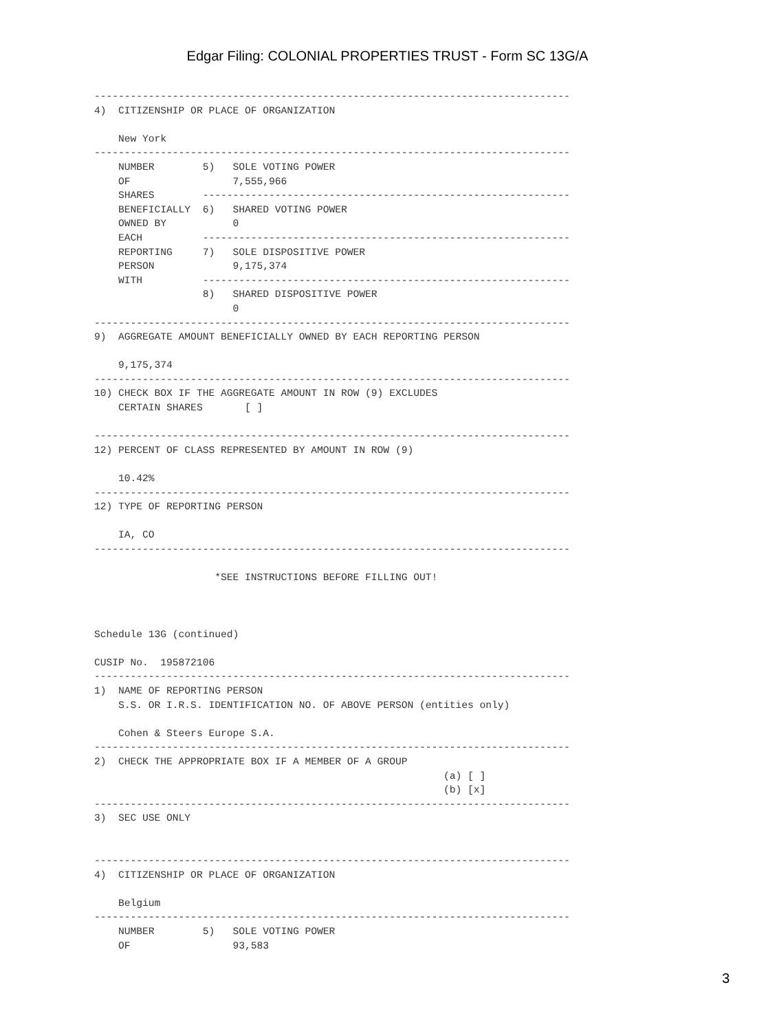Edgar Filing: COLONIAL PROPERTIES TRUST - Form SC 13G/A
-------------------------------------------------------------------------------
4)  CITIZENSHIP OR PLACE OF ORGANIZATION

    New York
-------------------------------------------------------------------------------
    NUMBER        5)   SOLE VOTING POWER
    OF                 7,555,966
    SHARES        -------------------------------------------------------------
    BENEFICIALLY  6)   SHARED VOTING POWER
    OWNED BY           0
    EACH          -------------------------------------------------------------
    REPORTING     7)   SOLE DISPOSITIVE POWER
    PERSON             9,175,374
    WITH          -------------------------------------------------------------
                  8)   SHARED DISPOSITIVE POWER
                       0
-------------------------------------------------------------------------------
9)  AGGREGATE AMOUNT BENEFICIALLY OWNED BY EACH REPORTING PERSON

    9,175,374
-------------------------------------------------------------------------------
10) CHECK BOX IF THE AGGREGATE AMOUNT IN ROW (9) EXCLUDES
    CERTAIN SHARES       [ ]

-------------------------------------------------------------------------------
12) PERCENT OF CLASS REPRESENTED BY AMOUNT IN ROW (9)

    10.42%
-------------------------------------------------------------------------------
12) TYPE OF REPORTING PERSON

    IA, CO
-------------------------------------------------------------------------------

                    *SEE INSTRUCTIONS BEFORE FILLING OUT!



Schedule 13G (continued)

CUSIP No.  195872106
-------------------------------------------------------------------------------
1)  NAME OF REPORTING PERSON
    S.S. OR I.R.S. IDENTIFICATION NO. OF ABOVE PERSON (entities only)

    Cohen & Steers Europe S.A.
-------------------------------------------------------------------------------
2)  CHECK THE APPROPRIATE BOX IF A MEMBER OF A GROUP
                                                          (a) [ ]
                                                          (b) [x]
-------------------------------------------------------------------------------
3)  SEC USE ONLY


-------------------------------------------------------------------------------
4)  CITIZENSHIP OR PLACE OF ORGANIZATION

    Belgium
-------------------------------------------------------------------------------
    NUMBER        5)   SOLE VOTING POWER
    OF                 93,583
3